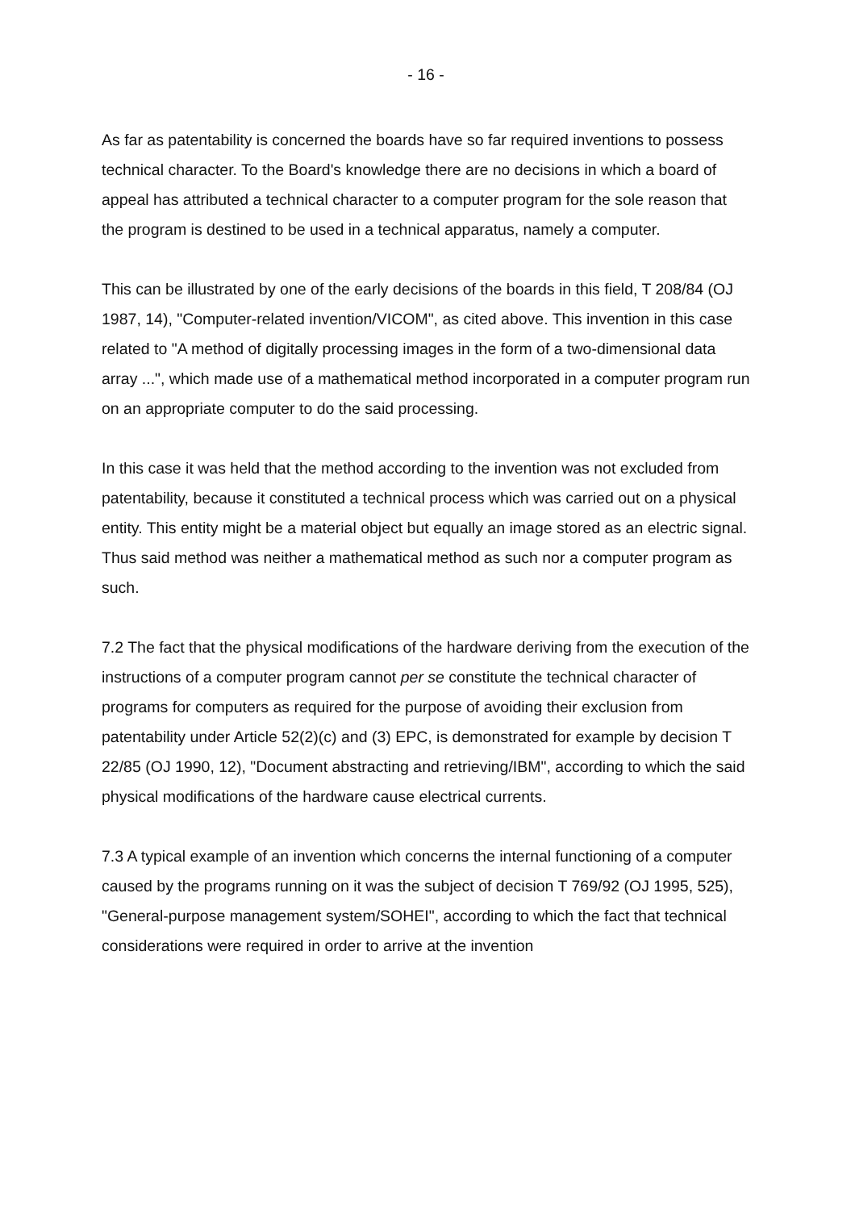- 16 -
As far as patentability is concerned the boards have so far required inventions to possess technical character. To the Board's knowledge there are no decisions in which a board of appeal has attributed a technical character to a computer program for the sole reason that the program is destined to be used in a technical apparatus, namely a computer.
This can be illustrated by one of the early decisions of the boards in this field, T 208/84 (OJ 1987, 14), "Computer-related invention/VICOM", as cited above. This invention in this case related to "A method of digitally processing images in the form of a two-dimensional data array ...", which made use of a mathematical method incorporated in a computer program run on an appropriate computer to do the said processing.
In this case it was held that the method according to the invention was not excluded from patentability, because it constituted a technical process which was carried out on a physical entity. This entity might be a material object but equally an image stored as an electric signal. Thus said method was neither a mathematical method as such nor a computer program as such.
7.2 The fact that the physical modifications of the hardware deriving from the execution of the instructions of a computer program cannot per se constitute the technical character of programs for computers as required for the purpose of avoiding their exclusion from patentability under Article 52(2)(c) and (3) EPC, is demonstrated for example by decision T 22/85 (OJ 1990, 12), "Document abstracting and retrieving/IBM", according to which the said physical modifications of the hardware cause electrical currents.
7.3 A typical example of an invention which concerns the internal functioning of a computer caused by the programs running on it was the subject of decision T 769/92 (OJ 1995, 525), "General-purpose management system/SOHEI", according to which the fact that technical considerations were required in order to arrive at the invention